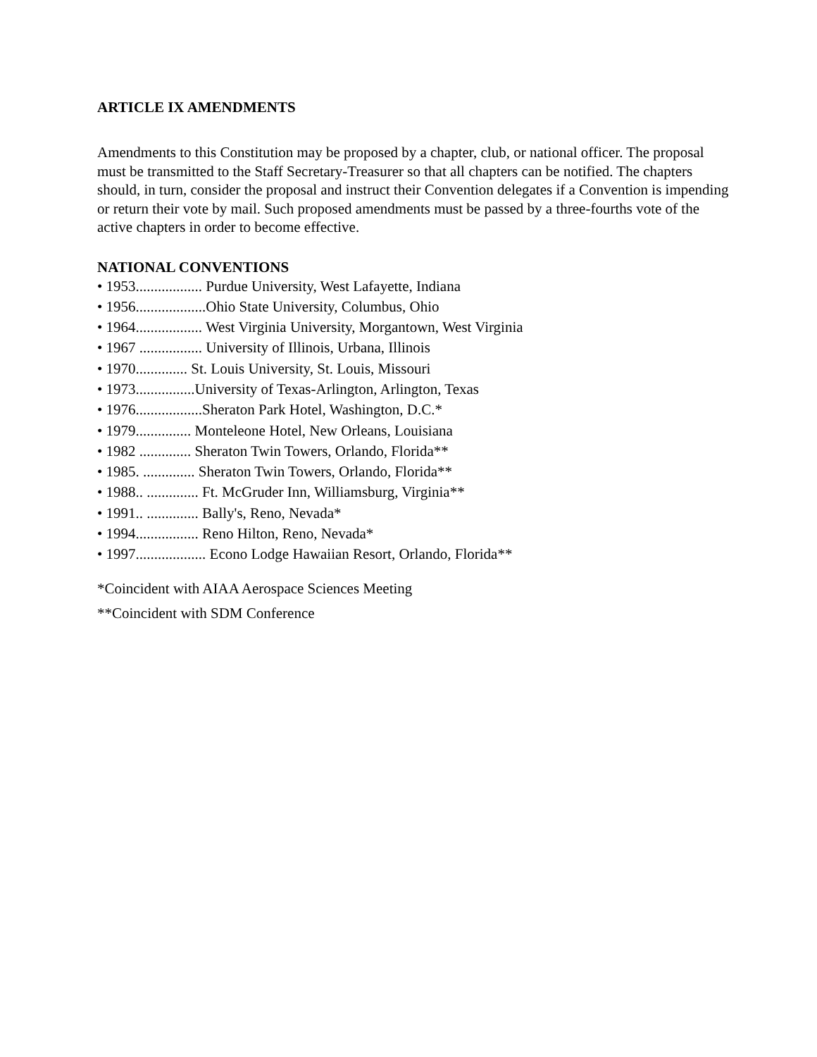ARTICLE IX AMENDMENTS
Amendments to this Constitution may be proposed by a chapter, club, or national officer. The proposal must be transmitted to the Staff Secretary-Treasurer so that all chapters can be notified. The chapters should, in turn, consider the proposal and instruct their Convention delegates if a Convention is impending or return their vote by mail. Such proposed amendments must be passed by a three-fourths vote of the active chapters in order to become effective.
NATIONAL CONVENTIONS
• 1953.................. Purdue University, West Lafayette, Indiana
• 1956...................Ohio State University, Columbus, Ohio
• 1964.................. West Virginia University, Morgantown, West Virginia
• 1967 ................. University of Illinois, Urbana, Illinois
• 1970.............. St. Louis University, St. Louis, Missouri
• 1973................University of Texas-Arlington, Arlington, Texas
• 1976..................Sheraton Park Hotel, Washington, D.C.*
• 1979............... Monteleone Hotel, New Orleans, Louisiana
• 1982 .............. Sheraton Twin Towers, Orlando, Florida**
• 1985. .............. Sheraton Twin Towers, Orlando, Florida**
• 1988.. .............. Ft. McGruder Inn, Williamsburg, Virginia**
• 1991.. .............. Bally's, Reno, Nevada*
• 1994................. Reno Hilton, Reno, Nevada*
• 1997................... Econo Lodge Hawaiian Resort, Orlando, Florida**
*Coincident with AIAA Aerospace Sciences Meeting
**Coincident with SDM Conference